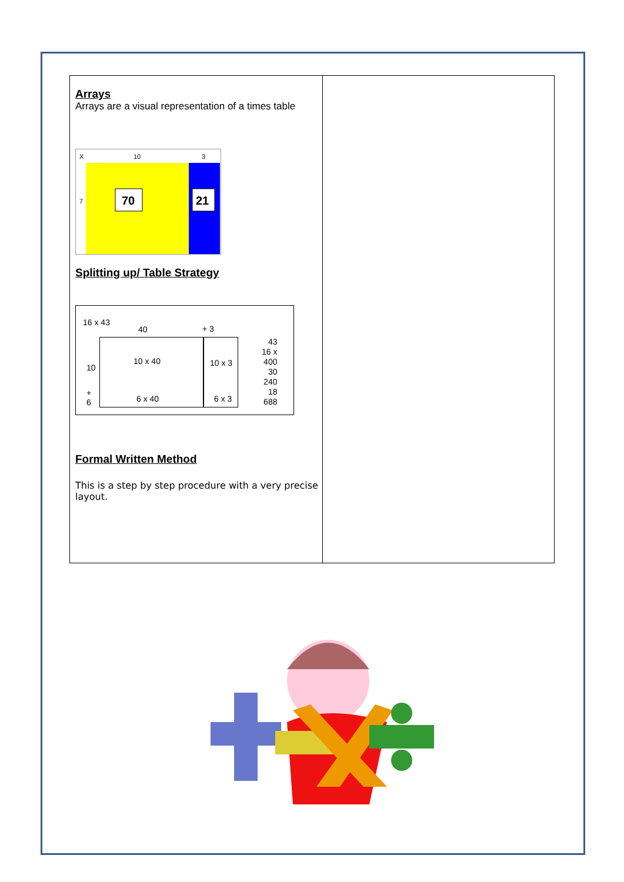| Arrays Arrays are a visual representation of a times table X 10 3 7 70 21 Splitting up/ Table Strategy 16 x 43 40 + 3 10 + 6 10 x 40 10 x 3 6 x 40 6 x 3 43 16 x 400 30 240 18 688 Formal Written Method This is a step by step procedure with a very precise layout. | |